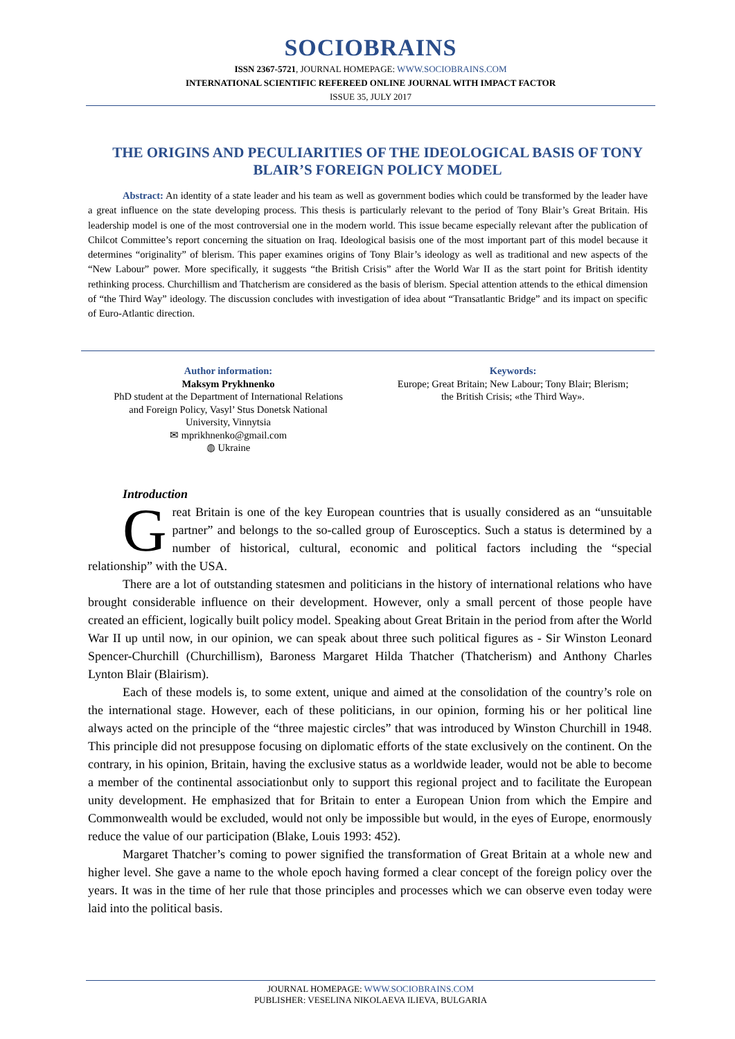SOCIOBRAINS
ISSN 2367-5721, JOURNAL HOMEPAGE: WWW.SOCIOBRAINS.COM
INTERNATIONAL SCIENTIFIC REFEREED ONLINE JOURNAL WITH IMPACT FACTOR
ISSUE 35, JULY 2017
THE ORIGINS AND PECULIARITIES OF THE IDEOLOGICAL BASIS OF TONY BLAIR’S FOREIGN POLICY MODEL
Abstract: An identity of a state leader and his team as well as government bodies which could be transformed by the leader have a great influence on the state developing process. This thesis is particularly relevant to the period of Tony Blair’s Great Britain. His leadership model is one of the most controversial one in the modern world. This issue became especially relevant after the publication of Chilcot Committee’s report concerning the situation on Iraq. Ideological basisis one of the most important part of this model because it determines “originality” of blerism. This paper examines origins of Tony Blair’s ideology as well as traditional and new aspects of the “New Labour” power. More specifically, it suggests “the British Crisis” after the World War II as the start point for British identity rethinking process. Churchillism and Thatcherism are considered as the basis of blerism. Special attention attends to the ethical dimension of “the Third Way” ideology. The discussion concludes with investigation of idea about “Transatlantic Bridge” and its impact on specific of Euro-Atlantic direction.
Author information:
Maksym Prykhnenko
PhD student at the Department of International Relations
and Foreign Policy, Vasyl’ Stus Donetsk National
University, Vinnytsia
✉ mprikhnenko@gmail.com
◍ Ukraine
Keywords:
Europe; Great Britain; New Labour; Tony Blair; Blerism;
the British Crisis; «the Third Way».
Introduction
Great Britain is one of the key European countries that is usually considered as an “unsuitable partner” and belongs to the so-called group of Eurosceptics. Such a status is determined by a number of historical, cultural, economic and political factors including the “special relationship” with the USA.
There are a lot of outstanding statesmen and politicians in the history of international relations who have brought considerable influence on their development. However, only a small percent of those people have created an efficient, logically built policy model. Speaking about Great Britain in the period from after the World War II up until now, in our opinion, we can speak about three such political figures as - Sir Winston Leonard Spencer-Churchill (Churchillism), Baroness Margaret Hilda Thatcher (Thatcherism) and Anthony Charles Lynton Blair (Blairism).
Each of these models is, to some extent, unique and aimed at the consolidation of the country’s role on the international stage. However, each of these politicians, in our opinion, forming his or her political line always acted on the principle of the “three majestic circles” that was introduced by Winston Churchill in 1948. This principle did not presuppose focusing on diplomatic efforts of the state exclusively on the continent. On the contrary, in his opinion, Britain, having the exclusive status as a worldwide leader, would not be able to become a member of the continental associationbut only to support this regional project and to facilitate the European unity development. He emphasized that for Britain to enter a European Union from which the Empire and Commonwealth would be excluded, would not only be impossible but would, in the eyes of Europe, enormously reduce the value of our participation (Blake, Louis 1993: 452).
Margaret Thatcher’s coming to power signified the transformation of Great Britain at a whole new and higher level. She gave a name to the whole epoch having formed a clear concept of the foreign policy over the years. It was in the time of her rule that those principles and processes which we can observe even today were laid into the political basis.
JOURNAL HOMEPAGE: WWW.SOCIOBRAINS.COM
PUBLISHER: VESELINA NIKOLAEVA ILIEVA, BULGARIA